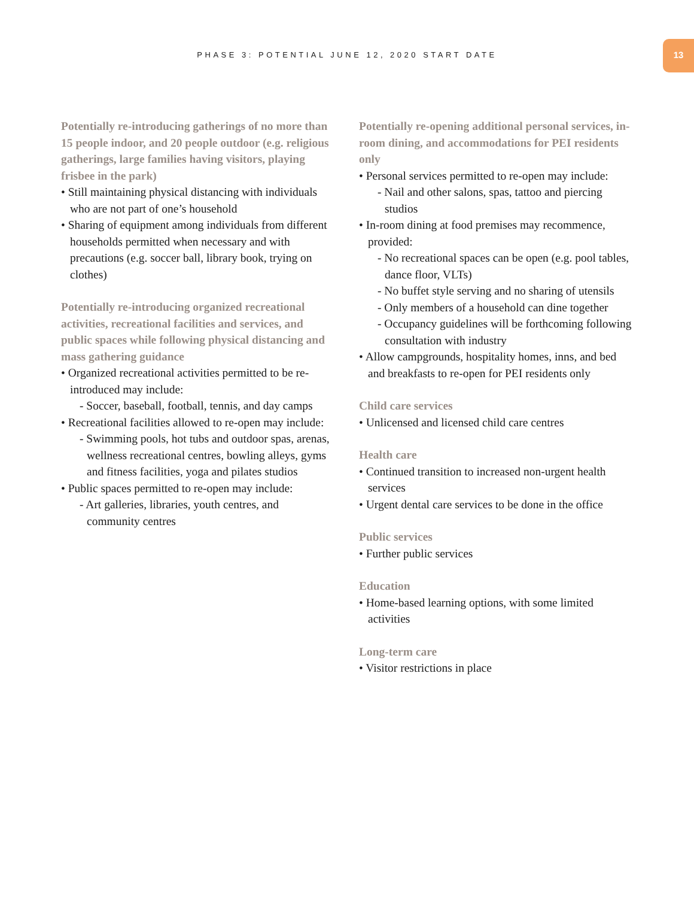PHASE 3: POTENTIAL JUNE 12, 2020 START DATE
13
Potentially re-introducing gatherings of no more than 15 people indoor, and 20 people outdoor (e.g. religious gatherings, large families having visitors, playing frisbee in the park)
• Still maintaining physical distancing with individuals who are not part of one’s household
• Sharing of equipment among individuals from different households permitted when necessary and with precautions (e.g. soccer ball, library book, trying on clothes)
Potentially re-introducing organized recreational activities, recreational facilities and services, and public spaces while following physical distancing and mass gathering guidance
• Organized recreational activities permitted to be re-introduced may include:
- Soccer, baseball, football, tennis, and day camps
• Recreational facilities allowed to re-open may include:
- Swimming pools, hot tubs and outdoor spas, arenas, wellness recreational centres, bowling alleys, gyms and fitness facilities, yoga and pilates studios
• Public spaces permitted to re-open may include:
- Art galleries, libraries, youth centres, and community centres
Potentially re-opening additional personal services, in-room dining, and accommodations for PEI residents only
• Personal services permitted to re-open may include:
- Nail and other salons, spas, tattoo and piercing studios
• In-room dining at food premises may recommence, provided:
- No recreational spaces can be open (e.g. pool tables, dance floor, VLTs)
- No buffet style serving and no sharing of utensils
- Only members of a household can dine together
- Occupancy guidelines will be forthcoming following consultation with industry
• Allow campgrounds, hospitality homes, inns, and bed and breakfasts to re-open for PEI residents only
Child care services
• Unlicensed and licensed child care centres
Health care
• Continued transition to increased non-urgent health services
• Urgent dental care services to be done in the office
Public services
• Further public services
Education
• Home-based learning options, with some limited activities
Long-term care
• Visitor restrictions in place